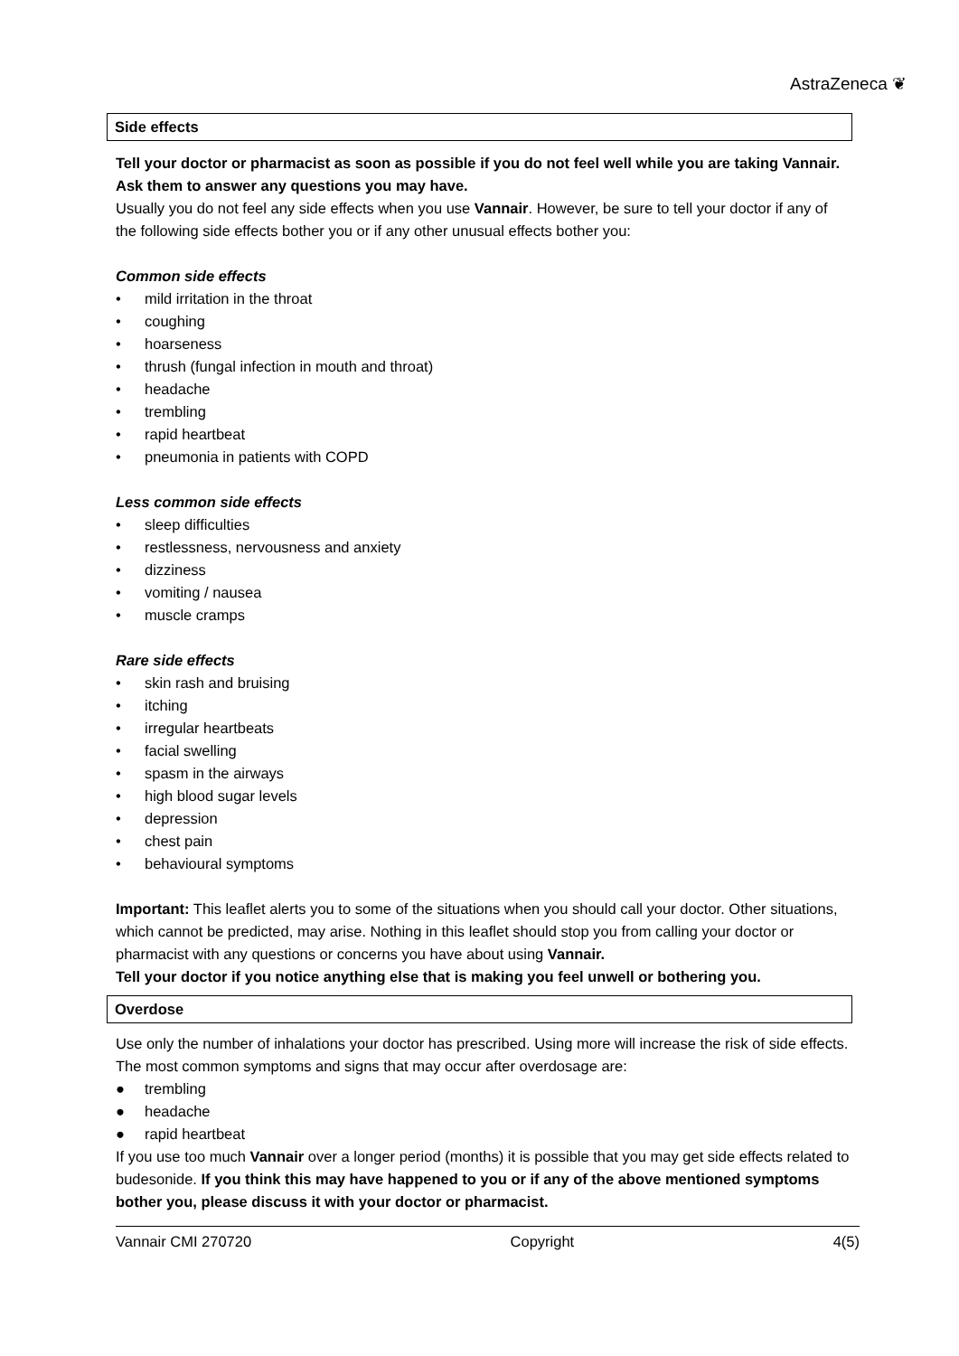AstraZeneca ❦
Side effects
Tell your doctor or pharmacist as soon as possible if you do not feel well while you are taking Vannair. Ask them to answer any questions you may have.
Usually you do not feel any side effects when you use Vannair. However, be sure to tell your doctor if any of the following side effects bother you or if any other unusual effects bother you:
Common side effects
• mild irritation in the throat
• coughing
• hoarseness
• thrush (fungal infection in mouth and throat)
• headache
• trembling
• rapid heartbeat
• pneumonia in patients with COPD
Less common side effects
• sleep difficulties
• restlessness, nervousness and anxiety
• dizziness
• vomiting / nausea
• muscle cramps
Rare side effects
• skin rash and bruising
• itching
• irregular heartbeats
• facial swelling
• spasm in the airways
• high blood sugar levels
• depression
• chest pain
• behavioural symptoms
Important: This leaflet alerts you to some of the situations when you should call your doctor. Other situations, which cannot be predicted, may arise. Nothing in this leaflet should stop you from calling your doctor or pharmacist with any questions or concerns you have about using Vannair.
Tell your doctor if you notice anything else that is making you feel unwell or bothering you.
Overdose
Use only the number of inhalations your doctor has prescribed. Using more will increase the risk of side effects.
The most common symptoms and signs that may occur after overdosage are:
● trembling
● headache
● rapid heartbeat
If you use too much Vannair over a longer period (months) it is possible that you may get side effects related to budesonide. If you think this may have happened to you or if any of the above mentioned symptoms bother you, please discuss it with your doctor or pharmacist.
Vannair CMI 270720 Copyright 4(5)